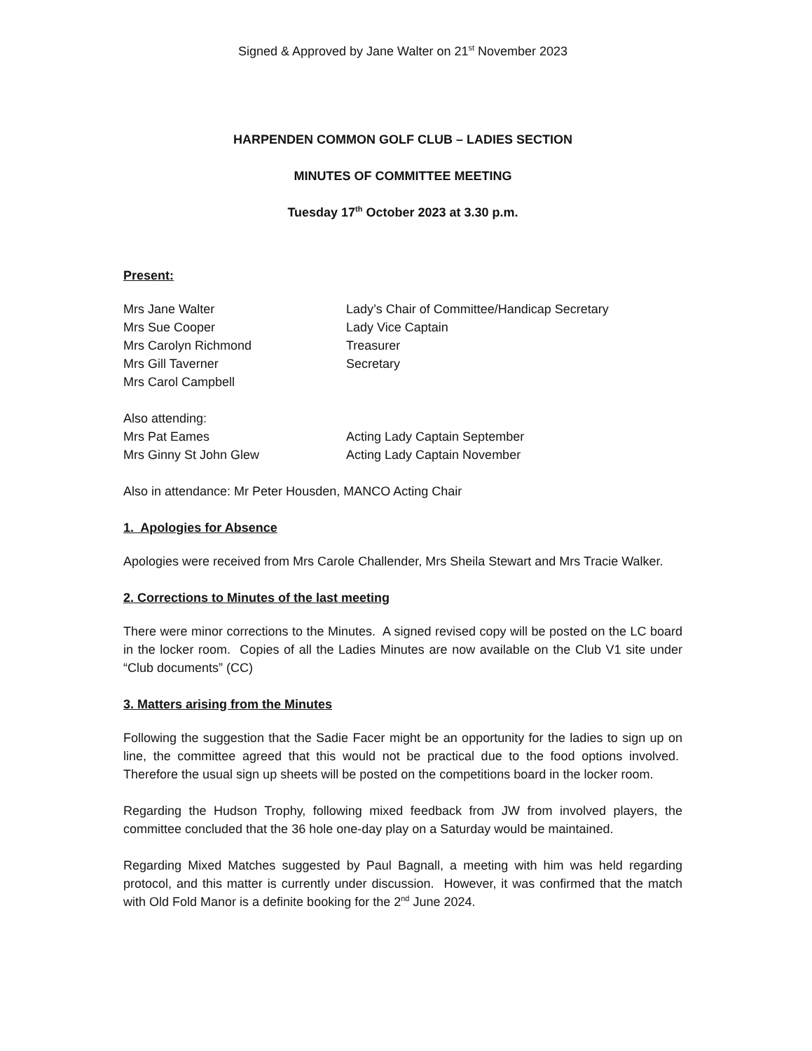Signed & Approved by Jane Walter on 21<sup>st</sup> November 2023
HARPENDEN COMMON GOLF CLUB – LADIES SECTION
MINUTES OF COMMITTEE MEETING
Tuesday 17<sup>th</sup> October 2023 at 3.30 p.m.
Present:
| Mrs Jane Walter | Lady’s Chair of Committee/Handicap Secretary |
| Mrs Sue Cooper | Lady Vice Captain |
| Mrs Carolyn Richmond | Treasurer |
| Mrs Gill Taverner | Secretary |
| Mrs Carol Campbell | |
| Also attending: | |
| Mrs Pat Eames | Acting Lady Captain September |
| Mrs Ginny St John Glew | Acting Lady Captain November |
Also in attendance: Mr Peter Housden, MANCO Acting Chair
1. Apologies for Absence
Apologies were received from Mrs Carole Challender, Mrs Sheila Stewart and Mrs Tracie Walker.
2. Corrections to Minutes of the last meeting
There were minor corrections to the Minutes. A signed revised copy will be posted on the LC board in the locker room. Copies of all the Ladies Minutes are now available on the Club V1 site under “Club documents” (CC)
3. Matters arising from the Minutes
Following the suggestion that the Sadie Facer might be an opportunity for the ladies to sign up on line, the committee agreed that this would not be practical due to the food options involved. Therefore the usual sign up sheets will be posted on the competitions board in the locker room.
Regarding the Hudson Trophy, following mixed feedback from JW from involved players, the committee concluded that the 36 hole one-day play on a Saturday would be maintained.
Regarding Mixed Matches suggested by Paul Bagnall, a meeting with him was held regarding protocol, and this matter is currently under discussion. However, it was confirmed that the match with Old Fold Manor is a definite booking for the 2<sup>nd</sup> June 2024.